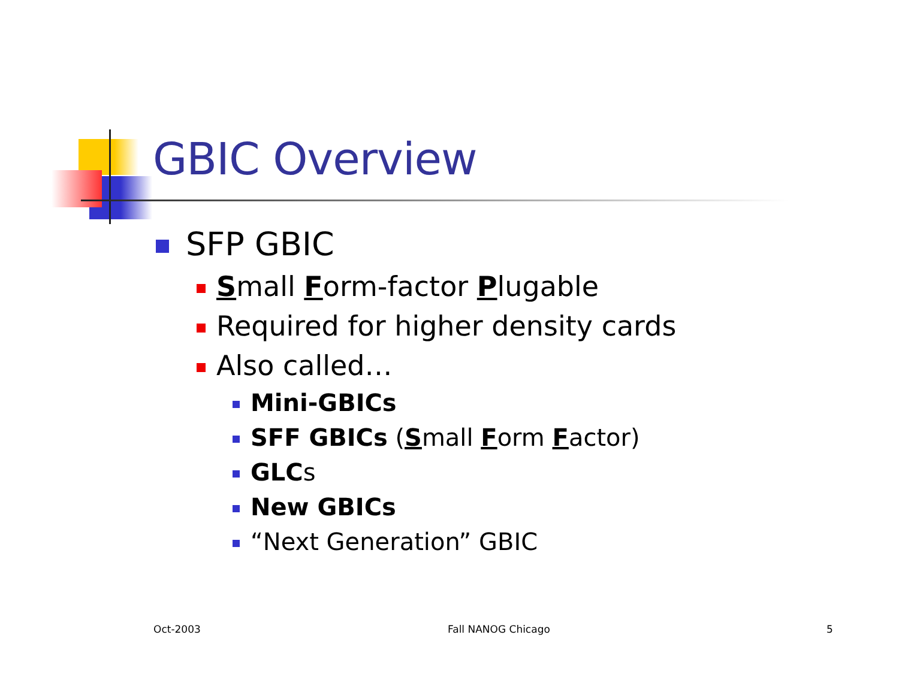GBIC Overview
SFP GBIC
Small Form-factor Plugable
Required for higher density cards
Also called…
Mini-GBICs
SFF GBICs (Small Form Factor)
GLCs
New GBICs
“Next Generation” GBIC
Oct-2003 Fall NANOG Chicago 5